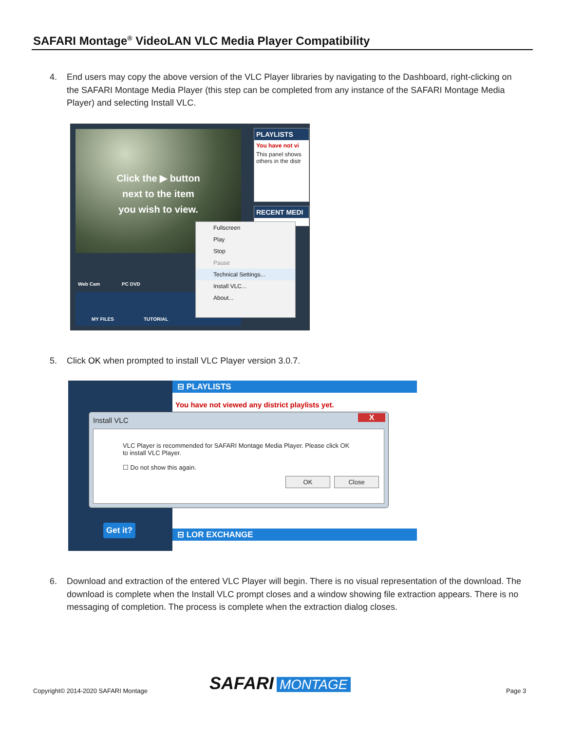SAFARI Montage<sup>®</sup> VideoLAN VLC Media Player Compatibility
4. End users may copy the above version of the VLC Player libraries by navigating to the Dashboard, right-clicking on the SAFARI Montage Media Player (this step can be completed from any instance of the SAFARI Montage Media Player) and selecting Install VLC.
Click the ▶ button
next to the item
you wish to view.
PLAYLISTS
You have not vi
This panel shows others in the distr
RECENT MEDI
Web Cam PC DVD
MY FILES TUTORIAL
Fullscreen
Play
Stop
Pause
Technical Settings...
Install VLC...
About...
5. Click OK when prompted to install VLC Player version 3.0.7.
⊟ PLAYLISTS
You have not viewed any district playlists yet.
⊟ LOR EXCHANGE
Get it?
Install VLC
X
VLC Player is recommended for SAFARI Montage Media Player. Please click OK to install VLC Player.
☐ Do not show this again.
OK Close
6. Download and extraction of the entered VLC Player will begin. There is no visual representation of the download. The download is complete when the Install VLC prompt closes and a window showing file extraction appears. There is no messaging of completion. The process is complete when the extraction dialog closes.
Copyright© 2014-2020 SAFARI Montage
SAFARI MONTAGE Page 3